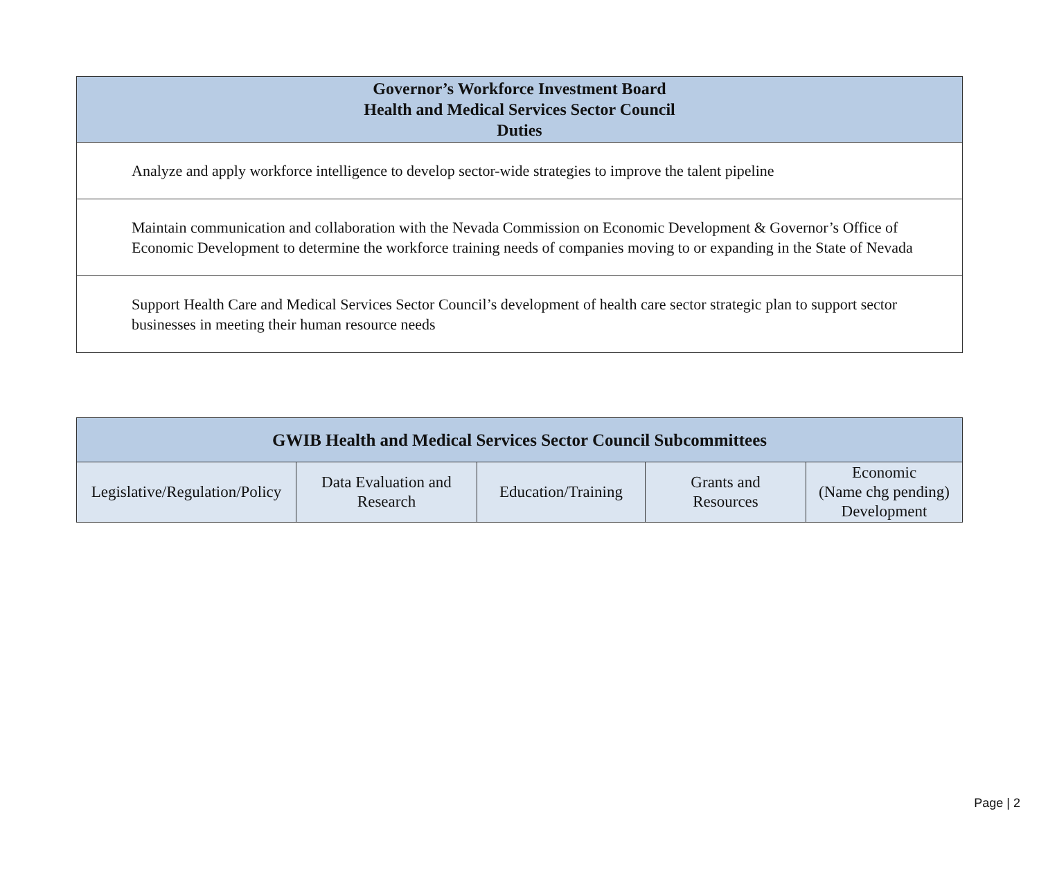| Governor’s Workforce Investment Board Health and Medical Services Sector Council Duties |
| --- |
| Analyze and apply workforce intelligence to develop sector-wide strategies to improve the talent pipeline |
| Maintain communication and collaboration with the Nevada Commission on Economic Development & Governor’s Office of Economic Development to determine the workforce training needs of companies moving to or expanding in the State of Nevada |
| Support Health Care and Medical Services Sector Council’s development of health care sector strategic plan to support sector businesses in meeting their human resource needs |
| GWIB Health and Medical Services Sector Council Subcommittees | | | | |
| --- | --- | --- | --- | --- |
| Legislative/Regulation/Policy | Data Evaluation and Research | Education/Training | Grants and Resources | Economic (Name chg pending) Development |
Page | 2